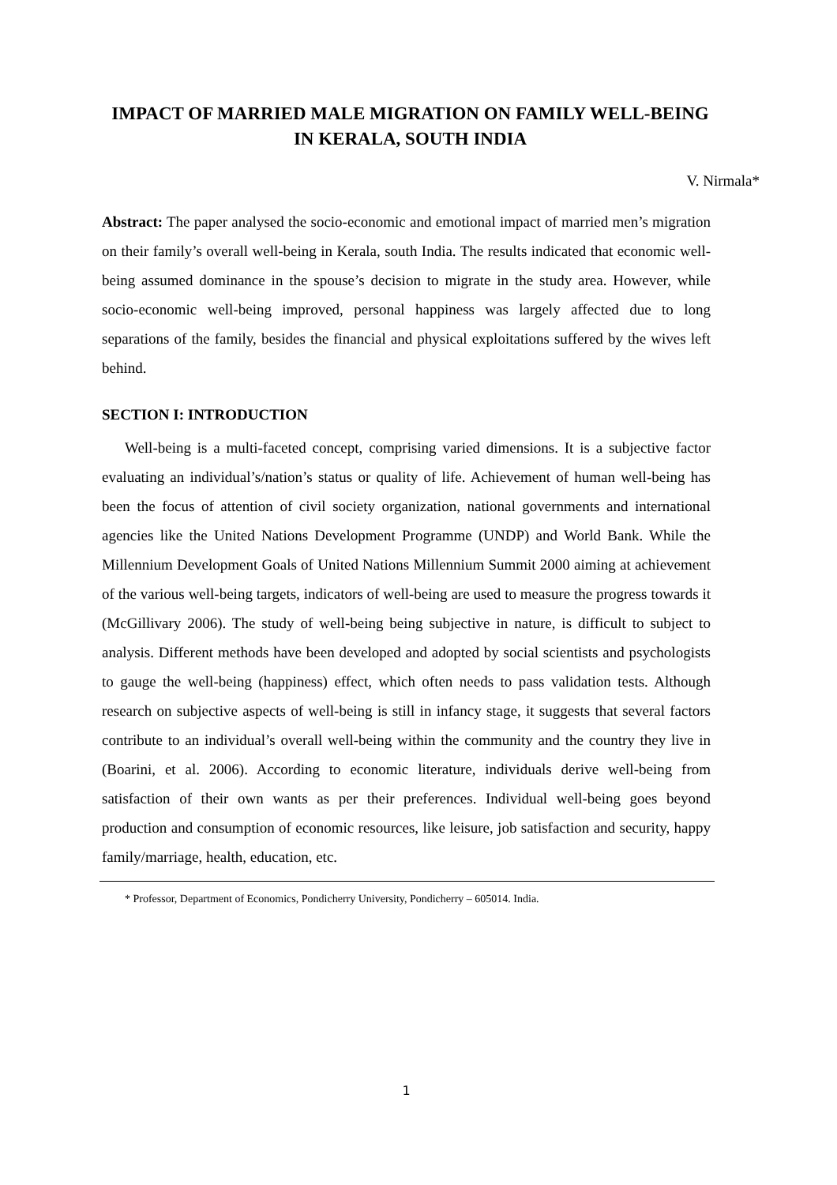IMPACT OF MARRIED MALE MIGRATION ON FAMILY WELL-BEING IN KERALA, SOUTH INDIA
V. Nirmala*
Abstract: The paper analysed the socio-economic and emotional impact of married men’s migration on their family’s overall well-being in Kerala, south India. The results indicated that economic well-being assumed dominance in the spouse’s decision to migrate in the study area. However, while socio-economic well-being improved, personal happiness was largely affected due to long separations of the family, besides the financial and physical exploitations suffered by the wives left behind.
SECTION I: INTRODUCTION
Well-being is a multi-faceted concept, comprising varied dimensions. It is a subjective factor evaluating an individual’s/nation’s status or quality of life. Achievement of human well-being has been the focus of attention of civil society organization, national governments and international agencies like the United Nations Development Programme (UNDP) and World Bank. While the Millennium Development Goals of United Nations Millennium Summit 2000 aiming at achievement of the various well-being targets, indicators of well-being are used to measure the progress towards it (McGillivary 2006). The study of well-being being subjective in nature, is difficult to subject to analysis. Different methods have been developed and adopted by social scientists and psychologists to gauge the well-being (happiness) effect, which often needs to pass validation tests. Although research on subjective aspects of well-being is still in infancy stage, it suggests that several factors contribute to an individual’s overall well-being within the community and the country they live in (Boarini, et al. 2006). According to economic literature, individuals derive well-being from satisfaction of their own wants as per their preferences. Individual well-being goes beyond production and consumption of economic resources, like leisure, job satisfaction and security, happy family/marriage, health, education, etc.
* Professor, Department of Economics, Pondicherry University, Pondicherry – 605014. India.
1